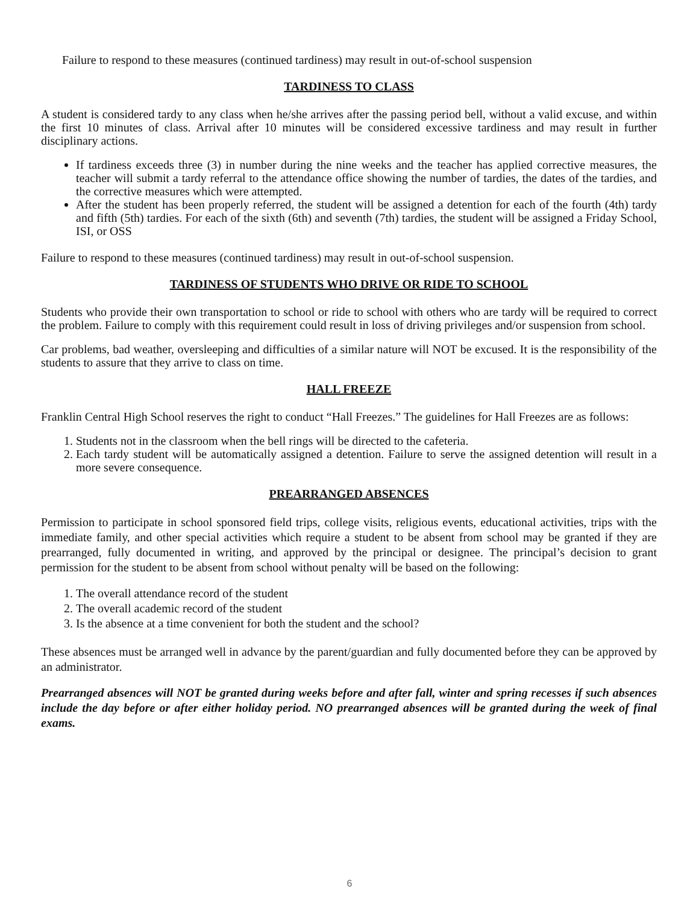Failure to respond to these measures (continued tardiness) may result in out-of-school suspension
TARDINESS TO CLASS
A student is considered tardy to any class when he/she arrives after the passing period bell, without a valid excuse, and within the first 10 minutes of class. Arrival after 10 minutes will be considered excessive tardiness and may result in further disciplinary actions.
If tardiness exceeds three (3) in number during the nine weeks and the teacher has applied corrective measures, the teacher will submit a tardy referral to the attendance office showing the number of tardies, the dates of the tardies, and the corrective measures which were attempted.
After the student has been properly referred, the student will be assigned a detention for each of the fourth (4th) tardy and fifth (5th) tardies. For each of the sixth (6th) and seventh (7th) tardies, the student will be assigned a Friday School, ISI, or OSS
Failure to respond to these measures (continued tardiness) may result in out-of-school suspension.
TARDINESS OF STUDENTS WHO DRIVE OR RIDE TO SCHOOL
Students who provide their own transportation to school or ride to school with others who are tardy will be required to correct the problem. Failure to comply with this requirement could result in loss of driving privileges and/or suspension from school.
Car problems, bad weather, oversleeping and difficulties of a similar nature will NOT be excused. It is the responsibility of the students to assure that they arrive to class on time.
HALL FREEZE
Franklin Central High School reserves the right to conduct “Hall Freezes.” The guidelines for Hall Freezes are as follows:
1. Students not in the classroom when the bell rings will be directed to the cafeteria.
2. Each tardy student will be automatically assigned a detention. Failure to serve the assigned detention will result in a more severe consequence.
PREARRANGED ABSENCES
Permission to participate in school sponsored field trips, college visits, religious events, educational activities, trips with the immediate family, and other special activities which require a student to be absent from school may be granted if they are prearranged, fully documented in writing, and approved by the principal or designee. The principal’s decision to grant permission for the student to be absent from school without penalty will be based on the following:
1. The overall attendance record of the student
2. The overall academic record of the student
3. Is the absence at a time convenient for both the student and the school?
These absences must be arranged well in advance by the parent/guardian and fully documented before they can be approved by an administrator.
Prearranged absences will NOT be granted during weeks before and after fall, winter and spring recesses if such absences include the day before or after either holiday period. NO prearranged absences will be granted during the week of final exams.
6